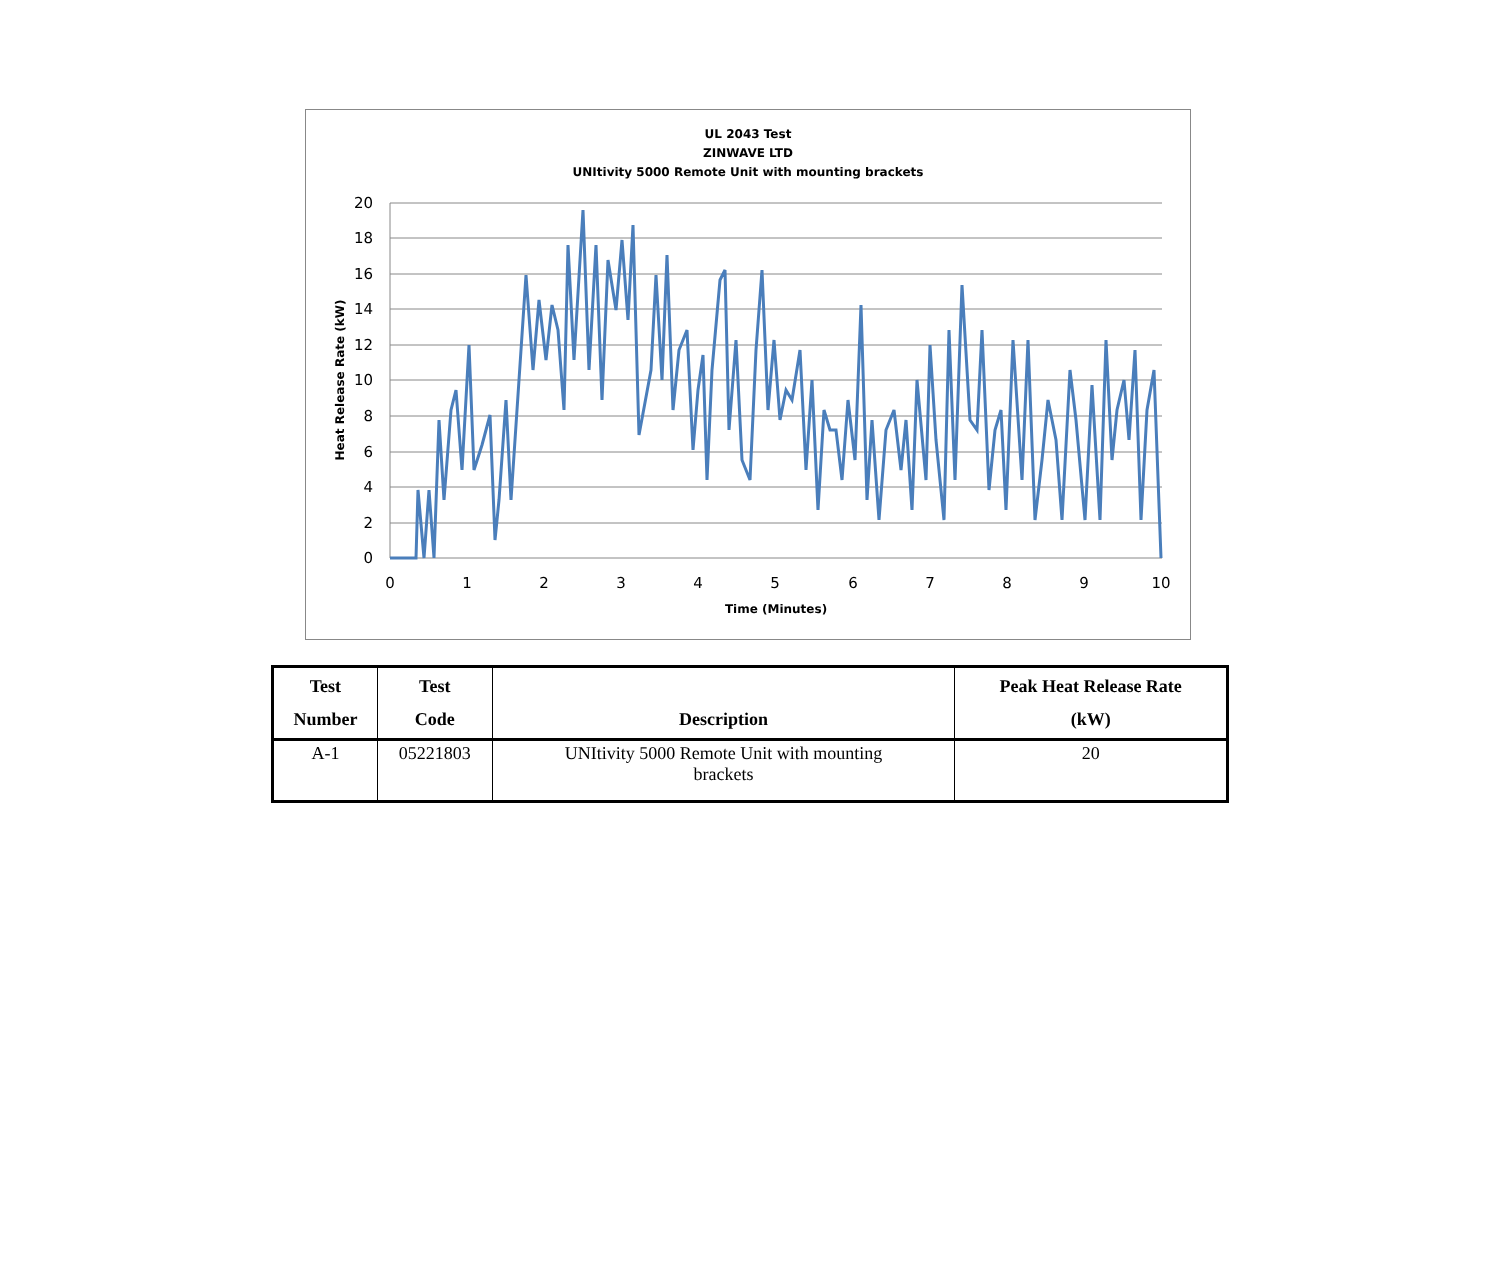UL 2043 Test
ZINWAVE LTD
UNItivity 5000 Remote Unit with mounting brackets
20
18
16
14
12
10
8
6
4
2
0
0
1
2
3
4
5
6
7
8
9
10
Time (Minutes)
Heat Release Rate (kW)
| Test Number | Test Code | Description | Peak Heat Release Rate (kW) |
| --- | --- | --- | --- |
| A-1 | 05221803 | UNItivity 5000 Remote Unit with mounting brackets | 20 |